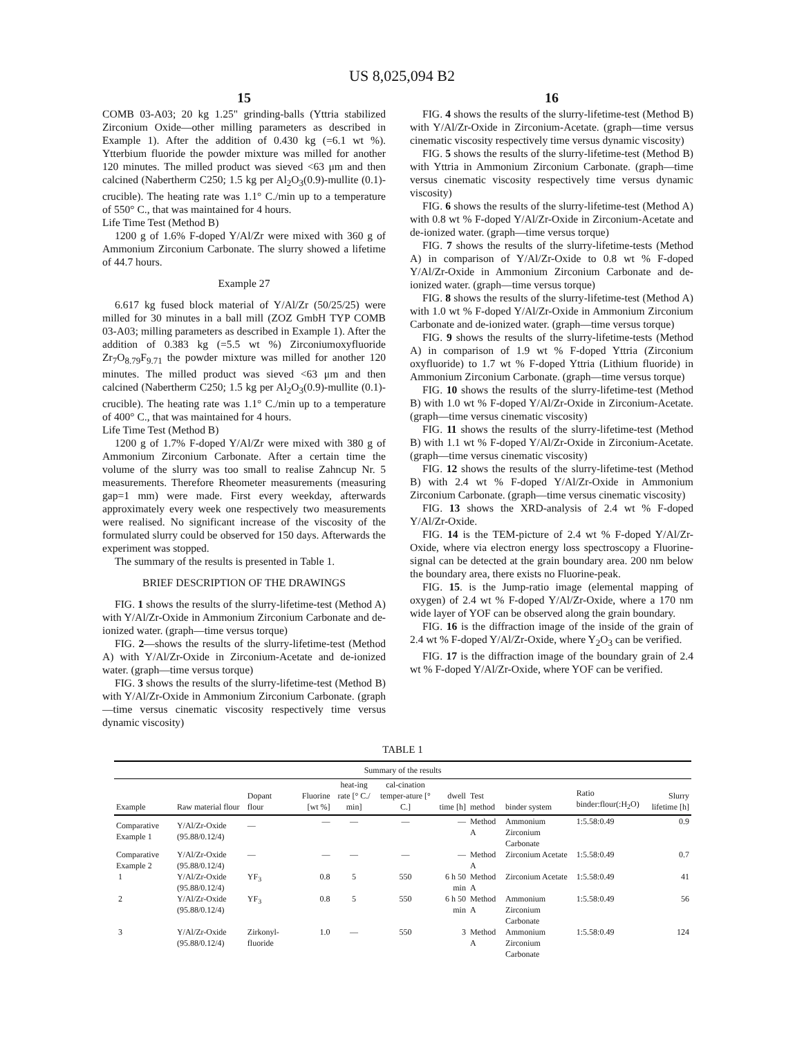US 8,025,094 B2
15
COMB 03-A03; 20 kg 1.25" grinding-balls (Yttria stabilized Zirconium Oxide—other milling parameters as described in Example 1). After the addition of 0.430 kg (=6.1 wt %). Ytterbium fluoride the powder mixture was milled for another 120 minutes. The milled product was sieved <63 μm and then calcined (Nabertherm C250; 1.5 kg per Al<sub>2</sub>O<sub>3</sub>(0.9)-mullite (0.1)-crucible). The heating rate was 1.1° C./min up to a temperature of 550° C., that was maintained for 4 hours.
Life Time Test (Method B)
1200 g of 1.6% F-doped Y/Al/Zr were mixed with 360 g of Ammonium Zirconium Carbonate. The slurry showed a lifetime of 44.7 hours.
Example 27
6.617 kg fused block material of Y/Al/Zr (50/25/25) were milled for 30 minutes in a ball mill (ZOZ GmbH TYP COMB 03-A03; milling parameters as described in Example 1). After the addition of 0.383 kg (=5.5 wt %) Zirconiumoxyfluoride Zr<sub>7</sub>O<sub>8.79</sub>F<sub>9.71</sub> the powder mixture was milled for another 120 minutes. The milled product was sieved <63 μm and then calcined (Nabertherm C250; 1.5 kg per Al<sub>2</sub>O<sub>3</sub>(0.9)-mullite (0.1)-crucible). The heating rate was 1.1° C./min up to a temperature of 400° C., that was maintained for 4 hours.
Life Time Test (Method B)
1200 g of 1.7% F-doped Y/Al/Zr were mixed with 380 g of Ammonium Zirconium Carbonate. After a certain time the volume of the slurry was too small to realise Zahncup Nr. 5 measurements. Therefore Rheometer measurements (measuring gap=1 mm) were made. First every weekday, afterwards approximately every week one respectively two measurements were realised. No significant increase of the viscosity of the formulated slurry could be observed for 150 days. Afterwards the experiment was stopped.
The summary of the results is presented in Table 1.
BRIEF DESCRIPTION OF THE DRAWINGS
FIG. 1 shows the results of the slurry-lifetime-test (Method A) with Y/Al/Zr-Oxide in Ammonium Zirconium Carbonate and de-ionized water. (graph—time versus torque)
FIG. 2—shows the results of the slurry-lifetime-test (Method A) with Y/Al/Zr-Oxide in Zirconium-Acetate and de-ionized water. (graph—time versus torque)
FIG. 3 shows the results of the slurry-lifetime-test (Method B) with Y/Al/Zr-Oxide in Ammonium Zirconium Carbonate. (graph—time versus cinematic viscosity respectively time versus dynamic viscosity)
16
FIG. 4 shows the results of the slurry-lifetime-test (Method B) with Y/Al/Zr-Oxide in Zirconium-Acetate. (graph—time versus cinematic viscosity respectively time versus dynamic viscosity)
FIG. 5 shows the results of the slurry-lifetime-test (Method B) with Yttria in Ammonium Zirconium Carbonate. (graph—time versus cinematic viscosity respectively time versus dynamic viscosity)
FIG. 6 shows the results of the slurry-lifetime-test (Method A) with 0.8 wt % F-doped Y/Al/Zr-Oxide in Zirconium-Acetate and de-ionized water. (graph—time versus torque)
FIG. 7 shows the results of the slurry-lifetime-tests (Method A) in comparison of Y/Al/Zr-Oxide to 0.8 wt % F-doped Y/Al/Zr-Oxide in Ammonium Zirconium Carbonate and de-ionized water. (graph—time versus torque)
FIG. 8 shows the results of the slurry-lifetime-test (Method A) with 1.0 wt % F-doped Y/Al/Zr-Oxide in Ammonium Zirconium Carbonate and de-ionized water. (graph—time versus torque)
FIG. 9 shows the results of the slurry-lifetime-tests (Method A) in comparison of 1.9 wt % F-doped Yttria (Zirconium oxyfluoride) to 1.7 wt % F-doped Yttria (Lithium fluoride) in Ammonium Zirconium Carbonate. (graph—time versus torque)
FIG. 10 shows the results of the slurry-lifetime-test (Method B) with 1.0 wt % F-doped Y/Al/Zr-Oxide in Zirconium-Acetate. (graph—time versus cinematic viscosity)
FIG. 11 shows the results of the slurry-lifetime-test (Method B) with 1.1 wt % F-doped Y/Al/Zr-Oxide in Zirconium-Acetate. (graph—time versus cinematic viscosity)
FIG. 12 shows the results of the slurry-lifetime-test (Method B) with 2.4 wt % F-doped Y/Al/Zr-Oxide in Ammonium Zirconium Carbonate. (graph—time versus cinematic viscosity)
FIG. 13 shows the XRD-analysis of 2.4 wt % F-doped Y/Al/Zr-Oxide.
FIG. 14 is the TEM-picture of 2.4 wt % F-doped Y/Al/Zr-Oxide, where via electron energy loss spectroscopy a Fluorine-signal can be detected at the grain boundary area. 200 nm below the boundary area, there exists no Fluorine-peak.
FIG. 15. is the Jump-ratio image (elemental mapping of oxygen) of 2.4 wt % F-doped Y/Al/Zr-Oxide, where a 170 nm wide layer of YOF can be observed along the grain boundary.
FIG. 16 is the diffraction image of the inside of the grain of 2.4 wt % F-doped Y/Al/Zr-Oxide, where Y<sub>2</sub>O<sub>3</sub> can be verified.
FIG. 17 is the diffraction image of the boundary grain of 2.4 wt % F-doped Y/Al/Zr-Oxide, where YOF can be verified.
TABLE 1
| Summary of the results | | | | | | | | | | |
| --- | --- | --- | --- | --- | --- | --- | --- | --- | --- | --- |
| Example | Raw material flour | Dopant flour | Fluorine [wt %] | heat-ing rate [° C./ min] | cal-cination temper-ature [° C.] | dwell time [h] | Test method | binder system | Ratio binder:flour(:H<sub>2</sub>O) | Slurry lifetime [h] |
| Comparative Example 1 | Y/Al/Zr-Oxide (95.88/0.12/4) | — | — | — | — | — | Method A | Ammonium Zirconium Carbonate | 1:5.58:0.49 | 0.9 |
| Comparative Example 2 | Y/Al/Zr-Oxide (95.88/0.12/4) | — | — | — | — | — | Method A | Zirconium Acetate | 1:5.58:0.49 | 0.7 |
| 1 | Y/Al/Zr-Oxide (95.88/0.12/4) | YF<sub>3</sub> | 0.8 | 5 | 550 | 6 h 50 min | Method A | Zirconium Acetate | 1:5.58:0.49 | 41 |
| 2 | Y/Al/Zr-Oxide (95.88/0.12/4) | YF<sub>3</sub> | 0.8 | 5 | 550 | 6 h 50 min | Method A | Ammonium Zirconium Carbonate | 1:5.58:0.49 | 56 |
| 3 | Y/Al/Zr-Oxide (95.88/0.12/4) | Zirkonyl-fluoride | 1.0 | — | 550 | 3 | Method A | Ammonium Zirconium Carbonate | 1:5.58:0.49 | 124 |